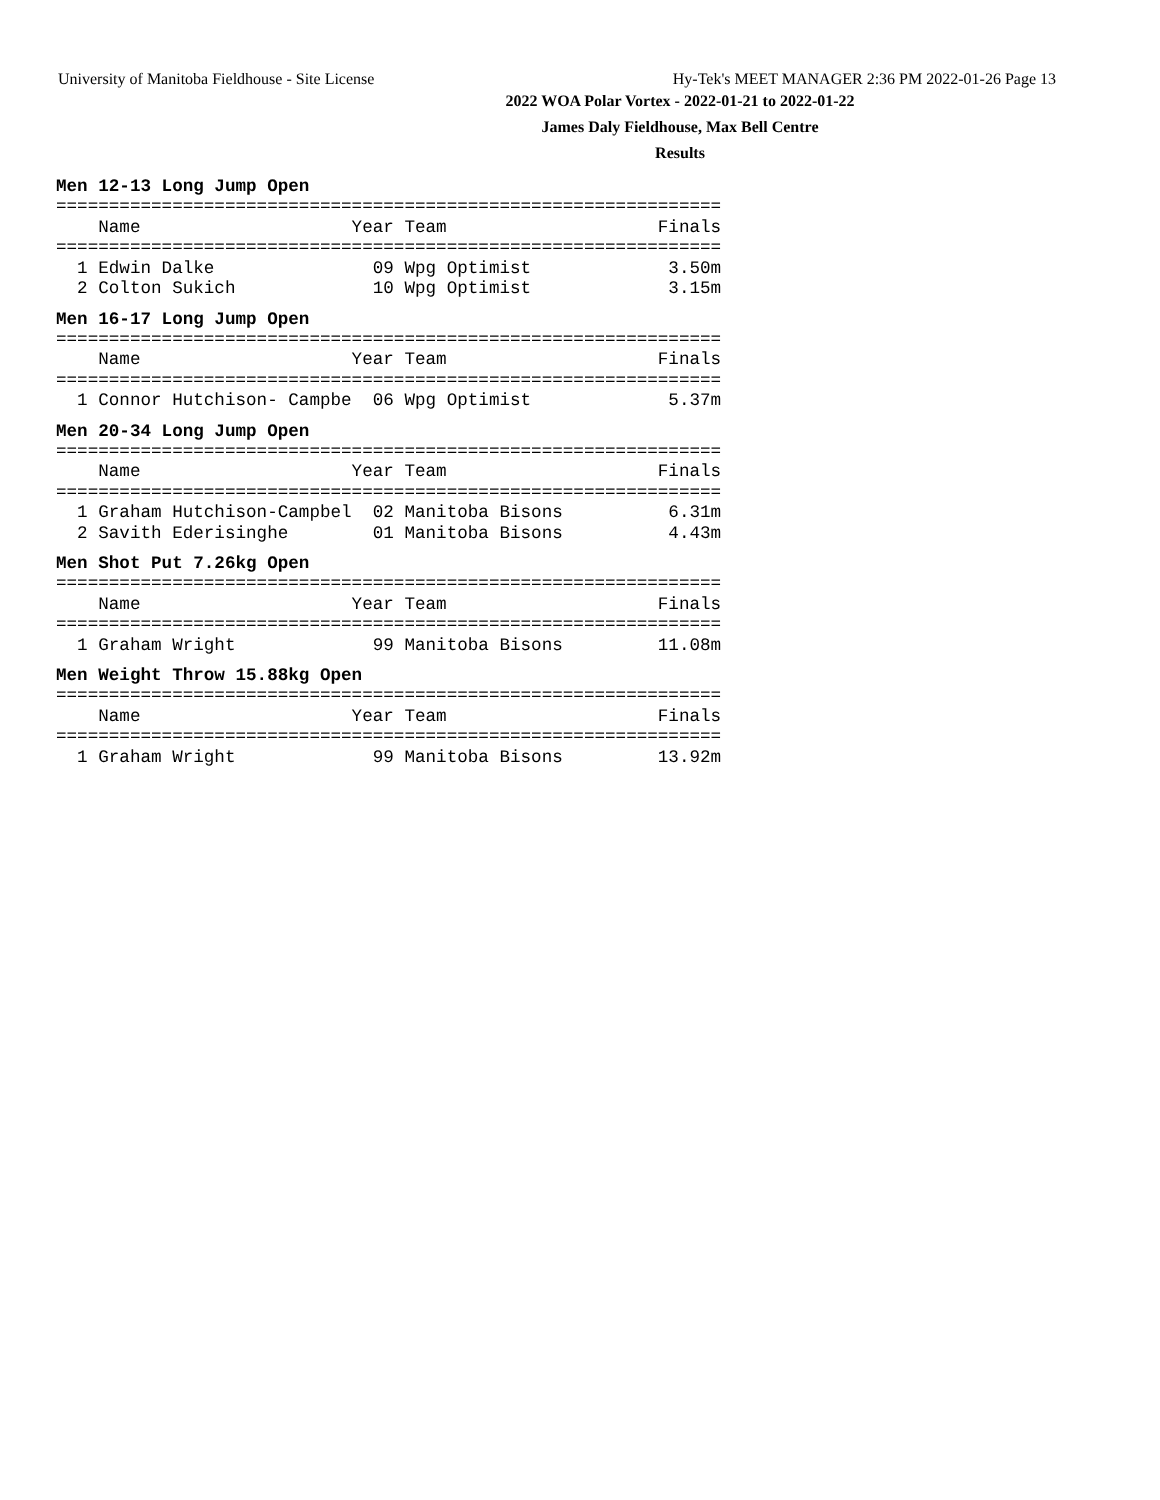University of Manitoba Fieldhouse - Site License Hy-Tek's MEET MANAGER 2:36 PM 2022-01-26 Page 13
2022 WOA Polar Vortex - 2022-01-21 to 2022-01-22
James Daly Fieldhouse, Max Bell Centre
Results
Men 12-13 Long Jump Open
===============================================================
    Name                    Year Team                    Finals
===============================================================
  1 Edwin Dalke               09 Wpg Optimist             3.50m
  2 Colton Sukich             10 Wpg Optimist             3.15m
Men 16-17 Long Jump Open
===============================================================
    Name                    Year Team                    Finals
===============================================================
  1 Connor Hutchison- Campbe  06 Wpg Optimist             5.37m
Men 20-34 Long Jump Open
===============================================================
    Name                    Year Team                    Finals
===============================================================
  1 Graham Hutchison-Campbel  02 Manitoba Bisons          6.31m
  2 Savith Ederisinghe        01 Manitoba Bisons          4.43m
Men Shot Put 7.26kg Open
===============================================================
    Name                    Year Team                    Finals
===============================================================
  1 Graham Wright             99 Manitoba Bisons         11.08m
Men Weight Throw 15.88kg Open
===============================================================
    Name                    Year Team                    Finals
===============================================================
  1 Graham Wright             99 Manitoba Bisons         13.92m